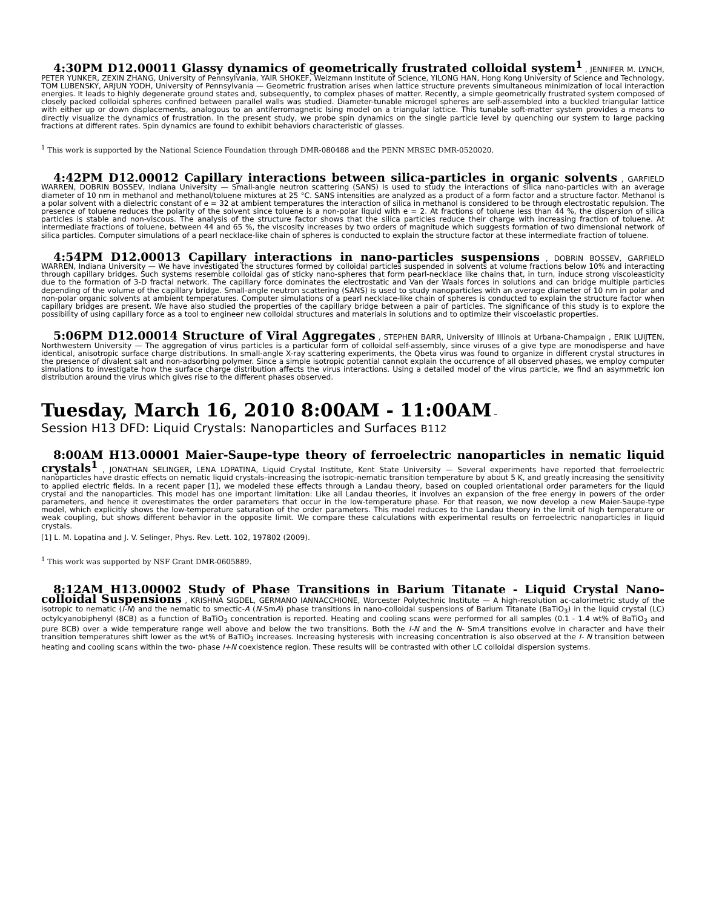4:30PM D12.00011 Glassy dynamics of geometrically frustrated colloidal system<sup>1</sup> , JENNIFER M. LYNCH, PETER YUNKER, ZEXIN ZHANG, University of Pennsylvania, YAIR SHOKEF, Weizmann Institute of Science, YILONG HAN, Hong Kong University of Science and Technology, TOM LUBENSKY, ARJUN YODH, University of Pennsylvania — Geometric frustration arises when lattice structure prevents simultaneous minimization of local interaction energies. It leads to highly degenerate ground states and, subsequently, to complex phases of matter. Recently, a simple geometrically frustrated system composed of closely packed colloidal spheres confined between parallel walls was studied. Diameter-tunable microgel spheres are self-assembled into a buckled triangular lattice with either up or down displacements, analogous to an antiferromagnetic Ising model on a triangular lattice. This tunable soft-matter system provides a means to directly visualize the dynamics of frustration. In the present study, we probe spin dynamics on the single particle level by quenching our system to large packing fractions at different rates. Spin dynamics are found to exhibit behaviors characteristic of glasses.
<sup>1</sup> This work is supported by the National Science Foundation through DMR-080488 and the PENN MRSEC DMR-0520020.
4:42PM D12.00012 Capillary interactions between silica-particles in organic solvents , GARFIELD WARREN, DOBRIN BOSSEV, Indiana University — Small-angle neutron scattering (SANS) is used to study the interactions of silica nano-particles with an average diameter of 10 nm in methanol and methanol/toluene mixtures at 25 °C. SANS intensities are analyzed as a product of a form factor and a structure factor. Methanol is a polar solvent with a dielectric constant of e = 32 at ambient temperatures the interaction of silica in methanol is considered to be through electrostatic repulsion. The presence of toluene reduces the polarity of the solvent since toluene is a non-polar liquid with e = 2. At fractions of toluene less than 44 %, the dispersion of silica particles is stable and non-viscous. The analysis of the structure factor shows that the silica particles reduce their charge with increasing fraction of toluene. At intermediate fractions of toluene, between 44 and 65 %, the viscosity increases by two orders of magnitude which suggests formation of two dimensional network of silica particles. Computer simulations of a pearl necklace-like chain of spheres is conducted to explain the structure factor at these intermediate fraction of toluene.
4:54PM D12.00013 Capillary interactions in nano-particles suspensions , DOBRIN BOSSEV, GARFIELD WARREN, Indiana University — We have investigated the structures formed by colloidal particles suspended in solvents at volume fractions below 10% and interacting through capillary bridges. Such systems resemble colloidal gas of sticky nano-spheres that form pearl-necklace like chains that, in turn, induce strong viscoleasticity due to the formation of 3-D fractal network. The capillary force dominates the electrostatic and Van der Waals forces in solutions and can bridge multiple particles depending of the volume of the capillary bridge. Small-angle neutron scattering (SANS) is used to study nanoparticles with an average diameter of 10 nm in polar and non-polar organic solvents at ambient temperatures. Computer simulations of a pearl necklace-like chain of spheres is conducted to explain the structure factor when capillary bridges are present. We have also studied the properties of the capillary bridge between a pair of particles. The significance of this study is to explore the possibility of using capillary force as a tool to engineer new colloidal structures and materials in solutions and to optimize their viscoelastic properties.
5:06PM D12.00014 Structure of Viral Aggregates , STEPHEN BARR, University of Illinois at Urbana-Champaign , ERIK LUIJTEN, Northwestern University — The aggregation of virus particles is a particular form of colloidal self-assembly, since viruses of a give type are monodisperse and have identical, anisotropic surface charge distributions. In small-angle X-ray scattering experiments, the Qbeta virus was found to organize in different crystal structures in the presence of divalent salt and non-adsorbing polymer. Since a simple isotropic potential cannot explain the occurrence of all observed phases, we employ computer simulations to investigate how the surface charge distribution affects the virus interactions. Using a detailed model of the virus particle, we find an asymmetric ion distribution around the virus which gives rise to the different phases observed.
Tuesday, March 16, 2010 8:00AM - 11:00AM –
Session H13 DFD: Liquid Crystals: Nanoparticles and Surfaces B112
8:00AM H13.00001 Maier-Saupe-type theory of ferroelectric nanoparticles in nematic liquid crystals<sup>1</sup> , JONATHAN SELINGER, LENA LOPATINA, Liquid Crystal Institute, Kent State University — Several experiments have reported that ferroelectric nanoparticles have drastic effects on nematic liquid crystals–increasing the isotropic-nematic transition temperature by about 5 K, and greatly increasing the sensitivity to applied electric fields. In a recent paper [1], we modeled these effects through a Landau theory, based on coupled orientational order parameters for the liquid crystal and the nanoparticles. This model has one important limitation: Like all Landau theories, it involves an expansion of the free energy in powers of the order parameters, and hence it overestimates the order parameters that occur in the low-temperature phase. For that reason, we now develop a new Maier-Saupe-type model, which explicitly shows the low-temperature saturation of the order parameters. This model reduces to the Landau theory in the limit of high temperature or weak coupling, but shows different behavior in the opposite limit. We compare these calculations with experimental results on ferroelectric nanoparticles in liquid crystals.
[1] L. M. Lopatina and J. V. Selinger, Phys. Rev. Lett. 102, 197802 (2009).
<sup>1</sup> This work was supported by NSF Grant DMR-0605889.
8:12AM H13.00002 Study of Phase Transitions in Barium Titanate - Liquid Crystal Nano-colloidal Suspensions , KRISHNA SIGDEL, GERMANO IANNACCHIONE, Worcester Polytechnic Institute — A high-resolution ac-calorimetric study of the isotropic to nematic (I-N) and the nematic to smectic-A (N-SmA) phase transitions in nano-colloidal suspensions of Barium Titanate (BaTiO<sub>3</sub>) in the liquid crystal (LC) octylcyanobiphenyl (8CB) as a function of BaTiO<sub>3</sub> concentration is reported. Heating and cooling scans were performed for all samples (0.1 - 1.4 wt% of BaTiO<sub>3</sub> and pure 8CB) over a wide temperature range well above and below the two transitions. Both the I-N and the N- SmA transitions evolve in character and have their transition temperatures shift lower as the wt% of BaTiO<sub>3</sub> increases. Increasing hysteresis with increasing concentration is also observed at the I- N transition between heating and cooling scans within the two- phase I+N coexistence region. These results will be contrasted with other LC colloidal dispersion systems.